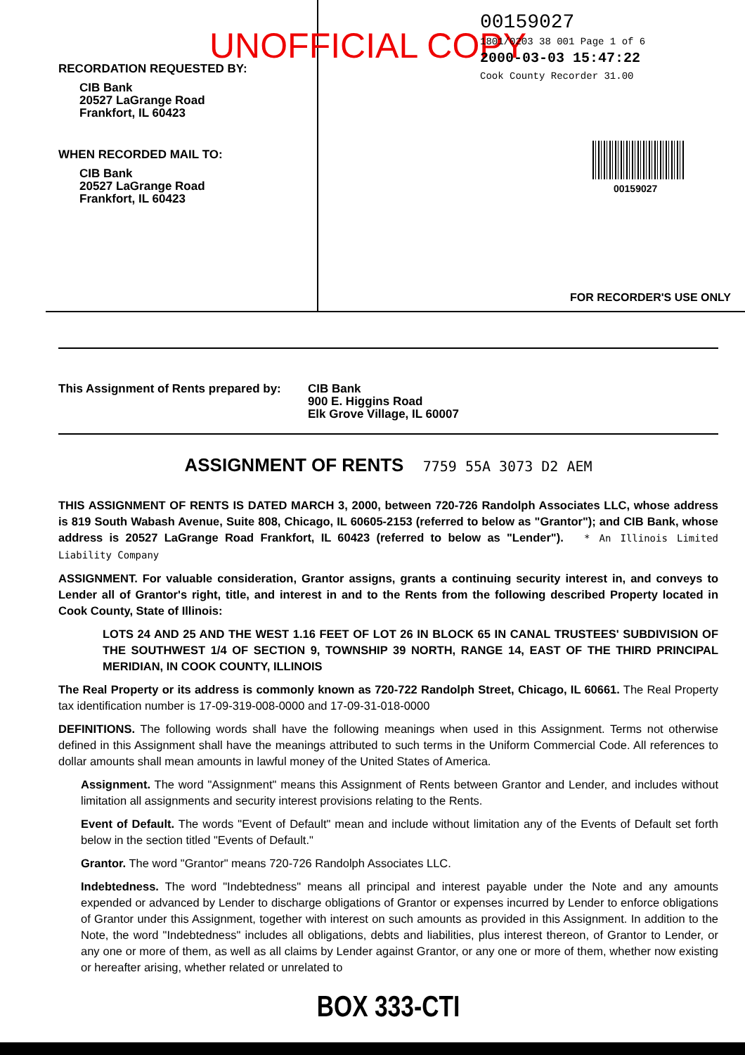UNOFFICIAL COPY
RECORDATION REQUESTED BY:
CIB Bank
20527 LaGrange Road
Frankfort, IL 60423
WHEN RECORDED MAIL TO:
CIB Bank
20527 LaGrange Road
Frankfort, IL 60423
00159027
1801/0203 38 001 Page 1 of 6
2000-03-03 15:47:22
Cook County Recorder 31.00
00159027
FOR RECORDER'S USE ONLY
This Assignment of Rents prepared by:
CIB Bank
900 E. Higgins Road
Elk Grove Village, IL 60007
ASSIGNMENT OF RENTS 7759 55A 3073 D2 AEM
THIS ASSIGNMENT OF RENTS IS DATED MARCH 3, 2000, between 720-726 Randolph Associates LLC, whose address is 819 South Wabash Avenue, Suite 808, Chicago, IL 60605-2153 (referred to below as "Grantor"); and CIB Bank, whose address is 20527 LaGrange Road Frankfort, IL 60423 (referred to below as "Lender"). * An Illinois Limited Liability Company
ASSIGNMENT. For valuable consideration, Grantor assigns, grants a continuing security interest in, and conveys to Lender all of Grantor's right, title, and interest in and to the Rents from the following described Property located in Cook County, State of Illinois:
LOTS 24 AND 25 AND THE WEST 1.16 FEET OF LOT 26 IN BLOCK 65 IN CANAL TRUSTEES' SUBDIVISION OF THE SOUTHWEST 1/4 OF SECTION 9, TOWNSHIP 39 NORTH, RANGE 14, EAST OF THE THIRD PRINCIPAL MERIDIAN, IN COOK COUNTY, ILLINOIS
The Real Property or its address is commonly known as 720-722 Randolph Street, Chicago, IL 60661. The Real Property tax identification number is 17-09-319-008-0000 and 17-09-31-018-0000
DEFINITIONS. The following words shall have the following meanings when used in this Assignment. Terms not otherwise defined in this Assignment shall have the meanings attributed to such terms in the Uniform Commercial Code. All references to dollar amounts shall mean amounts in lawful money of the United States of America.
Assignment. The word "Assignment" means this Assignment of Rents between Grantor and Lender, and includes without limitation all assignments and security interest provisions relating to the Rents.
Event of Default. The words "Event of Default" mean and include without limitation any of the Events of Default set forth below in the section titled "Events of Default."
Grantor. The word "Grantor" means 720-726 Randolph Associates LLC.
Indebtedness. The word "Indebtedness" means all principal and interest payable under the Note and any amounts expended or advanced by Lender to discharge obligations of Grantor or expenses incurred by Lender to enforce obligations of Grantor under this Assignment, together with interest on such amounts as provided in this Assignment. In addition to the Note, the word "Indebtedness" includes all obligations, debts and liabilities, plus interest thereon, of Grantor to Lender, or any one or more of them, as well as all claims by Lender against Grantor, or any one or more of them, whether now existing or hereafter arising, whether related or unrelated to
BOX 333-CTI